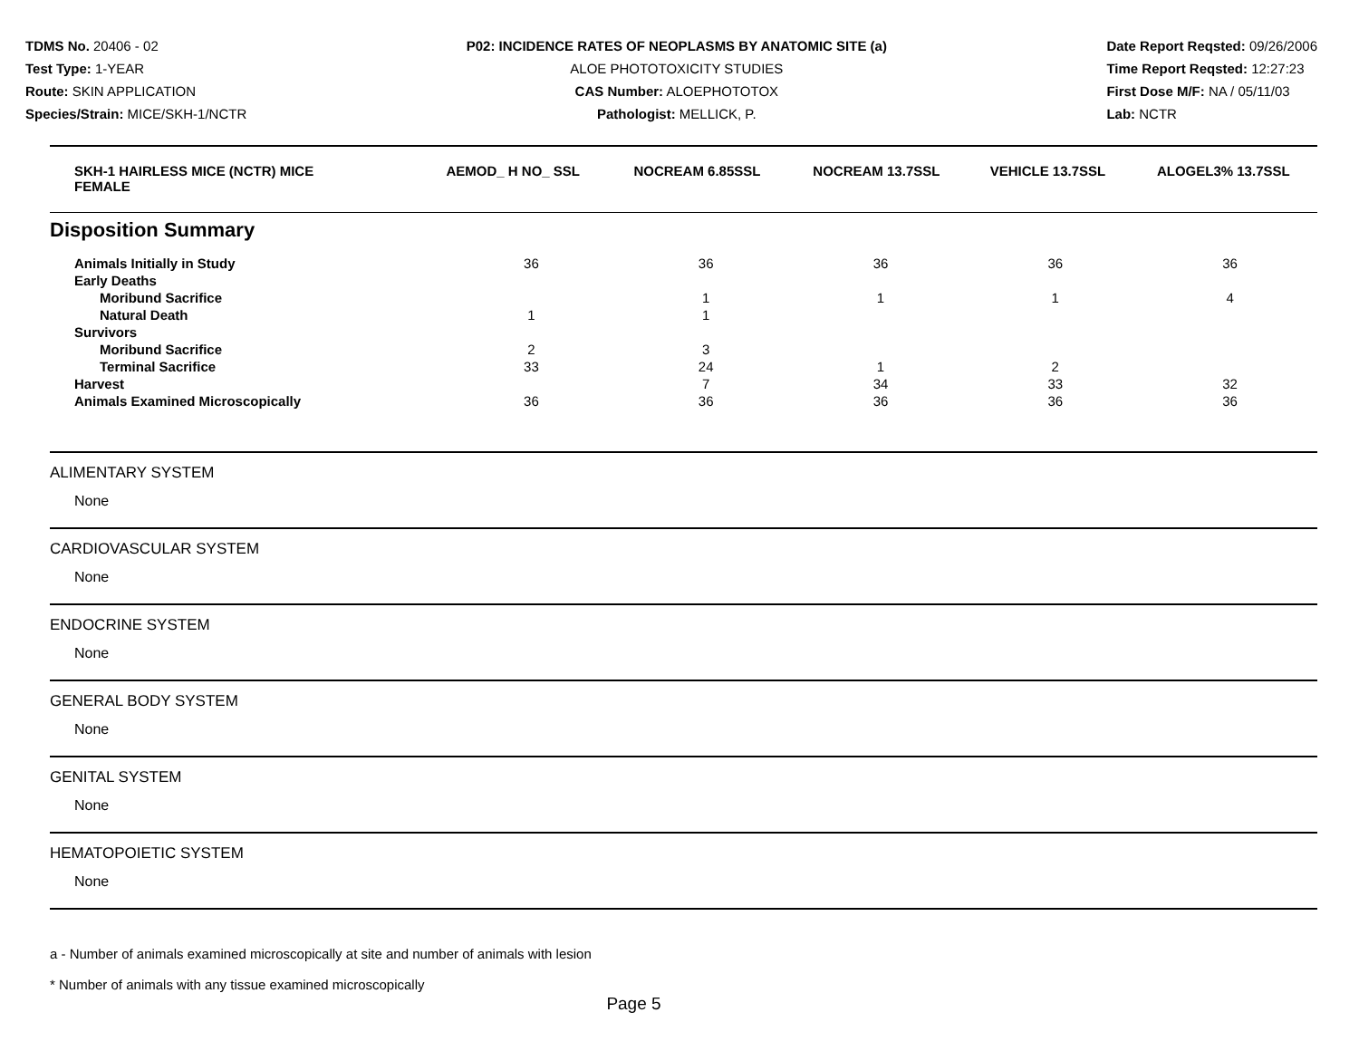TDMS No. 20406 - 02
Test Type: 1-YEAR
Route: SKIN APPLICATION
Species/Strain: MICE/SKH-1/NCTR
P02: INCIDENCE RATES OF NEOPLASMS BY ANATOMIC SITE (a)
ALOE PHOTOTOXICITY STUDIES
CAS Number: ALOEPHOTOTOX
Pathologist: MELLICK, P.
Date Report Reqsted: 09/26/2006
Time Report Reqsted: 12:27:23
First Dose M/F: NA / 05/11/03
Lab: NCTR
| SKH-1 HAIRLESS MICE (NCTR) MICE FEMALE | AEMOD_ H NO_ SSL | NOCREAM 6.85SSL | NOCREAM 13.7SSL | VEHICLE 13.7SSL | ALOGEL3% 13.7SSL |
| --- | --- | --- | --- | --- | --- |
Disposition Summary
| Animals Initially in Study | 36 | 36 | 36 | 36 | 36 |
| Early Deaths | | | | | |
| Moribund Sacrifice | | 1 | 1 | 1 | 4 |
| Natural Death | 1 | 1 | | | |
| Survivors | | | | | |
| Moribund Sacrifice | 2 | 3 | | | |
| Terminal Sacrifice | 33 | 24 | 1 | 2 | |
| Harvest | | 7 | 34 | 33 | 32 |
| Animals Examined Microscopically | 36 | 36 | 36 | 36 | 36 |
ALIMENTARY SYSTEM
None
CARDIOVASCULAR SYSTEM
None
ENDOCRINE SYSTEM
None
GENERAL BODY SYSTEM
None
GENITAL SYSTEM
None
HEMATOPOIETIC SYSTEM
None
a - Number of animals examined microscopically at site and number of animals with lesion
* Number of animals with any tissue examined microscopically
Page 5